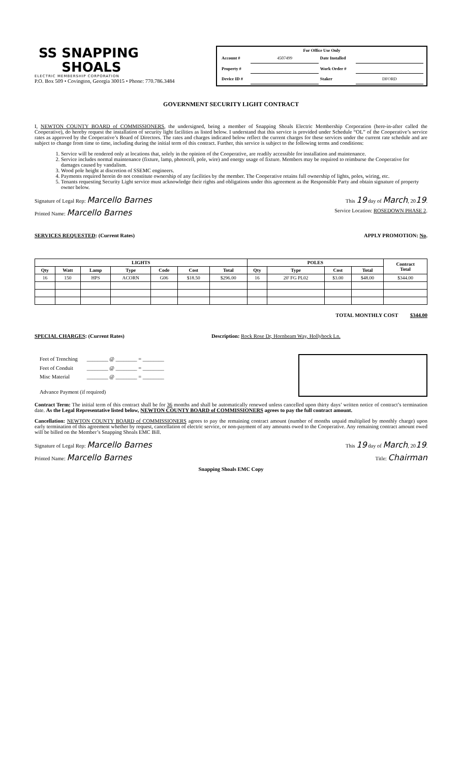SS SNAPPING
SHOALS
ELECTRIC MEMBERSHIP CORPORATION
P.O. Box 509 • Covington, Georgia 30015 • Phone: 770.786.3484
For Office Use Only
| Account # | 4507499 | Date Installed | |
| Property # | | Work Order # | |
| Device ID # | | Staker | DFORD |
GOVERNMENT SECURITY LIGHT CONTRACT
I, NEWTON COUNTY BOARD of COMMISSIONERS, the undersigned, being a member of Snapping Shoals Electric Membership Corporation (here-in-after called the Cooperative), do hereby request the installation of security light facilities as listed below. I understand that this service is provided under Schedule “OL” of the Cooperative’s service rates as approved by the Cooperative’s Board of Directors. The rates and charges indicated below reflect the current charges for these services under the current rate schedule and are subject to change from time to time, including during the initial term of this contract. Further, this service is subject to the following terms and conditions:
1. Service will be rendered only at locations that, solely in the opinion of the Cooperative, are readily accessible for installation and maintenance.
2. Service includes normal maintenance (fixture, lamp, photocell, pole, wire) and energy usage of fixture. Members may be required to reimburse the Cooperative for damages caused by vandalism.
3. Wood pole height at discretion of SSEMC engineers.
4. Payments required herein do not constitute ownership of any facilities by the member. The Cooperative retains full ownership of lights, poles, wiring, etc.
5. Tenants requesting Security Light service must acknowledge their rights and obligations under this agreement as the Responsible Party and obtain signature of property owner below.
Signature of Legal Rep: Marcello Barnes This 19 day of March, 2019.
Printed Name: Marcello Barnes Service Location: ROSEDOWN PHASE 2.
SERVICES REQUESTED: (Current Rates) APPLY PROMOTION: No.
| LIGHTS | | | | | | | POLES | | | | Contract Total |
| --- | --- | --- | --- | --- | --- | --- | --- | --- | --- | --- | --- |
| Qty | Watt | Lamp | Type | Code | Cost | Total | Qty | Type | Cost | Total | |
| 16 | 150 | HPS | ACORN | G06 | $18.50 | $296.00 | 16 | 20' FG PL02 | $3.00 | $48.00 | $344.00 |
TOTAL MONTHLY COST $344.00
SPECIAL CHARGES: (Current Rates) Description: Rock Rose Dr, Hornbeam Way, Hollyhock Ln.
| Feet of Trenching | ________ @ ________ = ________ |
| Feet of Conduit | ________ @ ________ = ________ |
| Misc Material | ________ @ ________ = ________ |
| Advance Payment (if required) | |
Contract Term: The initial term of this contract shall be for 36 months and shall be automatically renewed unless cancelled upon thirty days’ written notice of contract’s termination date. As the Legal Representative listed below, NEWTON COUNTY BOARD of COMMISSIONERS agrees to pay the full contract amount.
Cancellation: NEWTON COUNTY BOARD of COMMISSIONERS agrees to pay the remaining contract amount (number of months unpaid multiplied by monthly charge) upon early termination of this agreement whether by request, cancellation of electric service, or non-payment of any amounts owed to the Cooperative. Any remaining contract amount owed will be billed on the Member’s Snapping Shoals EMC Bill.
Signature of Legal Rep: Marcello Barnes This 19 day of March, 2019.
Printed Name: Marcello Barnes Title: Chairman
Snapping Shoals EMC Copy